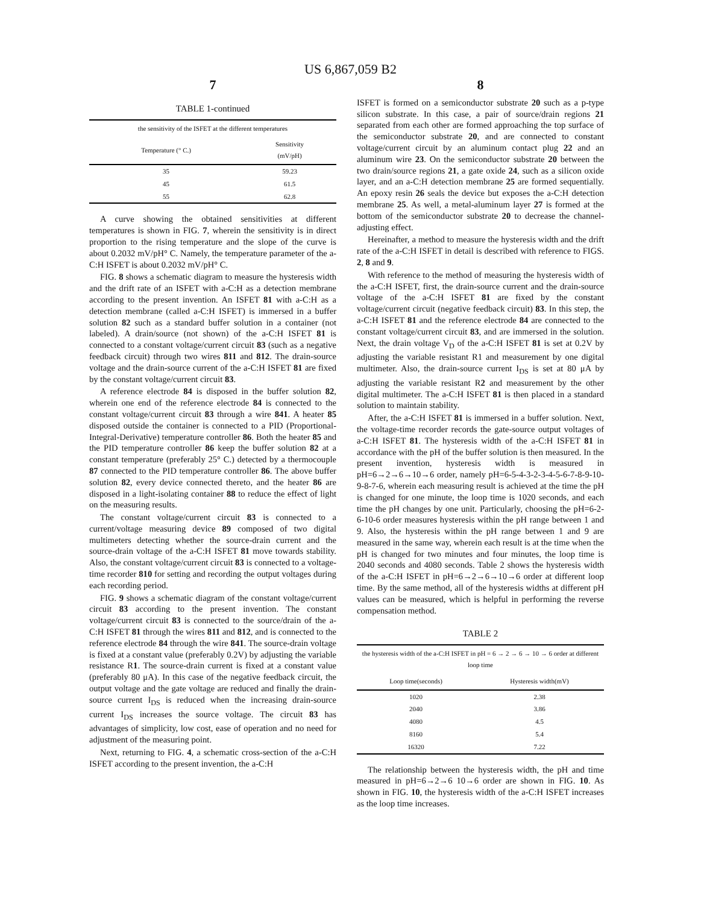US 6,867,059 B2
7
TABLE 1-continued
| the sensitivity of the ISFET at the different temperatures | |
| --- | --- |
| Temperature (° C.) | Sensitivity (mV/pH) |
| 35 | 59.23 |
| 45 | 61.5 |
| 55 | 62.8 |
A curve showing the obtained sensitivities at different temperatures is shown in FIG. 7, wherein the sensitivity is in direct proportion to the rising temperature and the slope of the curve is about 0.2032 mV/pH° C. Namely, the temperature parameter of the a-C:H ISFET is about 0.2032 mV/pH° C.
FIG. 8 shows a schematic diagram to measure the hysteresis width and the drift rate of an ISFET with a-C:H as a detection membrane according to the present invention. An ISFET 81 with a-C:H as a detection membrane (called a-C:H ISFET) is immersed in a buffer solution 82 such as a standard buffer solution in a container (not labeled). A drain/source (not shown) of the a-C:H ISFET 81 is connected to a constant voltage/current circuit 83 (such as a negative feedback circuit) through two wires 811 and 812. The drain-source voltage and the drain-source current of the a-C:H ISFET 81 are fixed by the constant voltage/current circuit 83.
A reference electrode 84 is disposed in the buffer solution 82, wherein one end of the reference electrode 84 is connected to the constant voltage/current circuit 83 through a wire 841. A heater 85 disposed outside the container is connected to a PID (Proportional-Integral-Derivative) temperature controller 86. Both the heater 85 and the PID temperature controller 86 keep the buffer solution 82 at a constant temperature (preferably 25° C.) detected by a thermocouple 87 connected to the PID temperature controller 86. The above buffer solution 82, every device connected thereto, and the heater 86 are disposed in a light-isolating container 88 to reduce the effect of light on the measuring results.
The constant voltage/current circuit 83 is connected to a current/voltage measuring device 89 composed of two digital multimeters detecting whether the source-drain current and the source-drain voltage of the a-C:H ISFET 81 move towards stability. Also, the constant voltage/current circuit 83 is connected to a voltage-time recorder 810 for setting and recording the output voltages during each recording period.
FIG. 9 shows a schematic diagram of the constant voltage/current circuit 83 according to the present invention. The constant voltage/current circuit 83 is connected to the source/drain of the a-C:H ISFET 81 through the wires 811 and 812, and is connected to the reference electrode 84 through the wire 841. The source-drain voltage is fixed at a constant value (preferably 0.2V) by adjusting the variable resistance R1. The source-drain current is fixed at a constant value (preferably 80 μA). In this case of the negative feedback circuit, the output voltage and the gate voltage are reduced and finally the drain-source current I<sub>DS</sub> is reduced when the increasing drain-source current I<sub>DS</sub> increases the source voltage. The circuit 83 has advantages of simplicity, low cost, ease of operation and no need for adjustment of the measuring point.
Next, returning to FIG. 4, a schematic cross-section of the a-C:H ISFET according to the present invention, the a-C:H
8
ISFET is formed on a semiconductor substrate 20 such as a p-type silicon substrate. In this case, a pair of source/drain regions 21 separated from each other are formed approaching the top surface of the semiconductor substrate 20, and are connected to constant voltage/current circuit by an aluminum contact plug 22 and an aluminum wire 23. On the semiconductor substrate 20 between the two drain/source regions 21, a gate oxide 24, such as a silicon oxide layer, and an a-C:H detection membrane 25 are formed sequentially. An epoxy resin 26 seals the device but exposes the a-C:H detection membrane 25. As well, a metal-aluminum layer 27 is formed at the bottom of the semiconductor substrate 20 to decrease the channel-adjusting effect.
Hereinafter, a method to measure the hysteresis width and the drift rate of the a-C:H ISFET in detail is described with reference to FIGS. 2, 8 and 9.
With reference to the method of measuring the hysteresis width of the a-C:H ISFET, first, the drain-source current and the drain-source voltage of the a-C:H ISFET 81 are fixed by the constant voltage/current circuit (negative feedback circuit) 83. In this step, the a-C:H ISFET 81 and the reference electrode 84 are connected to the constant voltage/current circuit 83, and are immersed in the solution. Next, the drain voltage V<sub>D</sub> of the a-C:H ISFET 81 is set at 0.2V by adjusting the variable resistant R1 and measurement by one digital multimeter. Also, the drain-source current I<sub>DS</sub> is set at 80 μA by adjusting the variable resistant R2 and measurement by the other digital multimeter. The a-C:H ISFET 81 is then placed in a standard solution to maintain stability.
After, the a-C:H ISFET 81 is immersed in a buffer solution. Next, the voltage-time recorder records the gate-source output voltages of a-C:H ISFET 81. The hysteresis width of the a-C:H ISFET 81 in accordance with the pH of the buffer solution is then measured. In the present invention, hysteresis width is measured in pH=6→2→6→10→6 order, namely pH=6-5-4-3-2-3-4-5-6-7-8-9-10-9-8-7-6, wherein each measuring result is achieved at the time the pH is changed for one minute, the loop time is 1020 seconds, and each time the pH changes by one unit. Particularly, choosing the pH=6-2-6-10-6 order measures hysteresis within the pH range between 1 and 9. Also, the hysteresis within the pH range between 1 and 9 are measured in the same way, wherein each result is at the time when the pH is changed for two minutes and four minutes, the loop time is 2040 seconds and 4080 seconds. Table 2 shows the hysteresis width of the a-C:H ISFET in pH=6→2→6→10→6 order at different loop time. By the same method, all of the hysteresis widths at different pH values can be measured, which is helpful in performing the reverse compensation method.
TABLE 2
| the hysteresis width of the a-C:H ISFET in pH = 6 → 2 → 6 → 10 → 6 order at different loop time | |
| --- | --- |
| Loop time(seconds) | Hysteresis width(mV) |
| 1020 | 2.38 |
| 2040 | 3.86 |
| 4080 | 4.5 |
| 8160 | 5.4 |
| 16320 | 7.22 |
The relationship between the hysteresis width, the pH and time measured in pH=6→2→6 10→6 order are shown in FIG. 10. As shown in FIG. 10, the hysteresis width of the a-C:H ISFET increases as the loop time increases.